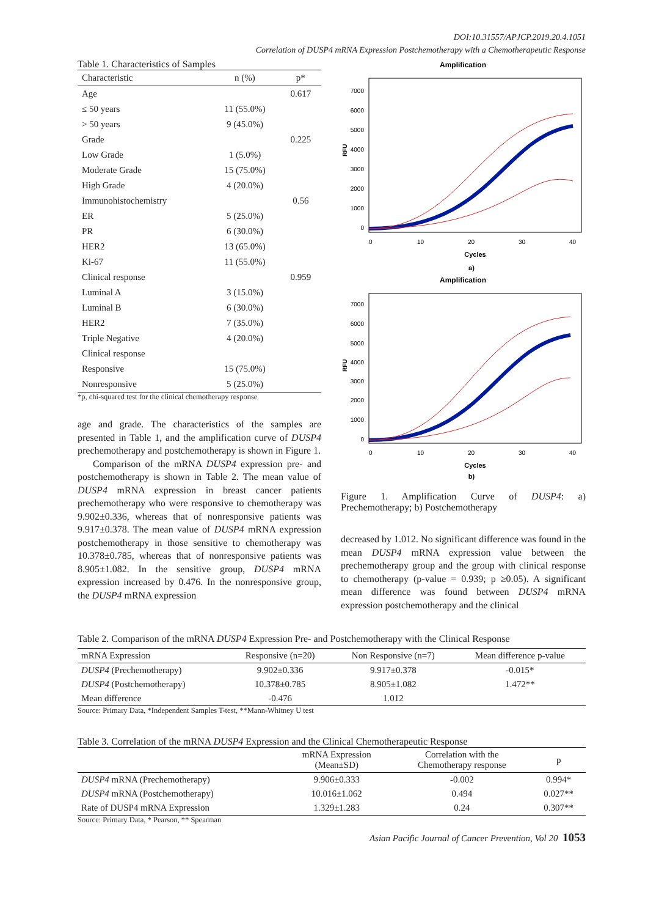DOI:10.31557/APJCP.2019.20.4.1051
Correlation of DUSP4 mRNA Expression Postchemotherapy with a Chemotherapeutic Response
Table 1. Characteristics of Samples
| Characteristic | n (%) | p* |
| --- | --- | --- |
| Age | | 0.617 |
| ≤ 50 years | 11 (55.0%) | |
| > 50 years | 9 (45.0%) | |
| Grade | | 0.225 |
| Low Grade | 1 (5.0%) | |
| Moderate Grade | 15 (75.0%) | |
| High Grade | 4 (20.0%) | |
| Immunohistochemistry | | 0.56 |
| ER | 5 (25.0%) | |
| PR | 6 (30.0%) | |
| HER2 | 13 (65.0%) | |
| Ki-67 | 11 (55.0%) | |
| Clinical response | | 0.959 |
| Luminal A | 3 (15.0%) | |
| Luminal B | 6 (30.0%) | |
| HER2 | 7 (35.0%) | |
| Triple Negative | 4 (20.0%) | |
| Clinical response | | |
| Responsive | 15 (75.0%) | |
| Nonresponsive | 5 (25.0%) | |
*p, chi-squared test for the clinical chemotherapy response
age and grade. The characteristics of the samples are presented in Table 1, and the amplification curve of DUSP4 prechemotherapy and postchemotherapy is shown in Figure 1.
Comparison of the mRNA DUSP4 expression pre- and postchemotherapy is shown in Table 2. The mean value of DUSP4 mRNA expression in breast cancer patients prechemotherapy who were responsive to chemotherapy was 9.902±0.336, whereas that of nonresponsive patients was 9.917±0.378. The mean value of DUSP4 mRNA expression postchemotherapy in those sensitive to chemotherapy was 10.378±0.785, whereas that of nonresponsive patients was 8.905±1.082. In the sensitive group, DUSP4 mRNA expression increased by 0.476. In the nonresponsive group, the DUSP4 mRNA expression
Amplification
7000
6000
5000
4000
3000
2000
1000
0
0
10
20
30
40
RFU
Cycles
a)
Amplification
7000
6000
5000
4000
3000
2000
1000
0
0
10
20
30
40
RFU
Cycles
b)
Figure 1. Amplification Curve of DUSP4: a) Prechemotherapy; b) Postchemotherapy
decreased by 1.012. No significant difference was found in the mean DUSP4 mRNA expression value between the prechemotherapy group and the group with clinical response to chemotherapy (p-value = 0.939; p ≥0.05). A significant mean difference was found between DUSP4 mRNA expression postchemotherapy and the clinical
Table 2. Comparison of the mRNA DUSP4 Expression Pre- and Postchemotherapy with the Clinical Response
| mRNA Expression | Responsive (n=20) | Non Responsive (n=7) | Mean difference p-value |
| --- | --- | --- | --- |
| DUSP4 (Prechemotherapy) | 9.902±0.336 | 9.917±0.378 | -0.015* |
| DUSP4 (Postchemotherapy) | 10.378±0.785 | 8.905±1.082 | 1.472** |
| Mean difference | -0.476 | 1.012 | |
Source: Primary Data, *Independent Samples T-test, **Mann-Whitney U test
Table 3. Correlation of the mRNA DUSP4 Expression and the Clinical Chemotherapeutic Response
| | mRNA Expression (Mean±SD) | Correlation with the Chemotherapy response | p |
| --- | --- | --- | --- |
| DUSP4 mRNA (Prechemotherapy) | 9.906±0.333 | -0.002 | 0.994* |
| DUSP4 mRNA (Postchemotherapy) | 10.016±1.062 | 0.494 | 0.027** |
| Rate of DUSP4 mRNA Expression | 1.329±1.283 | 0.24 | 0.307** |
Source: Primary Data, * Pearson, ** Spearman
Asian Pacific Journal of Cancer Prevention, Vol 20 1053